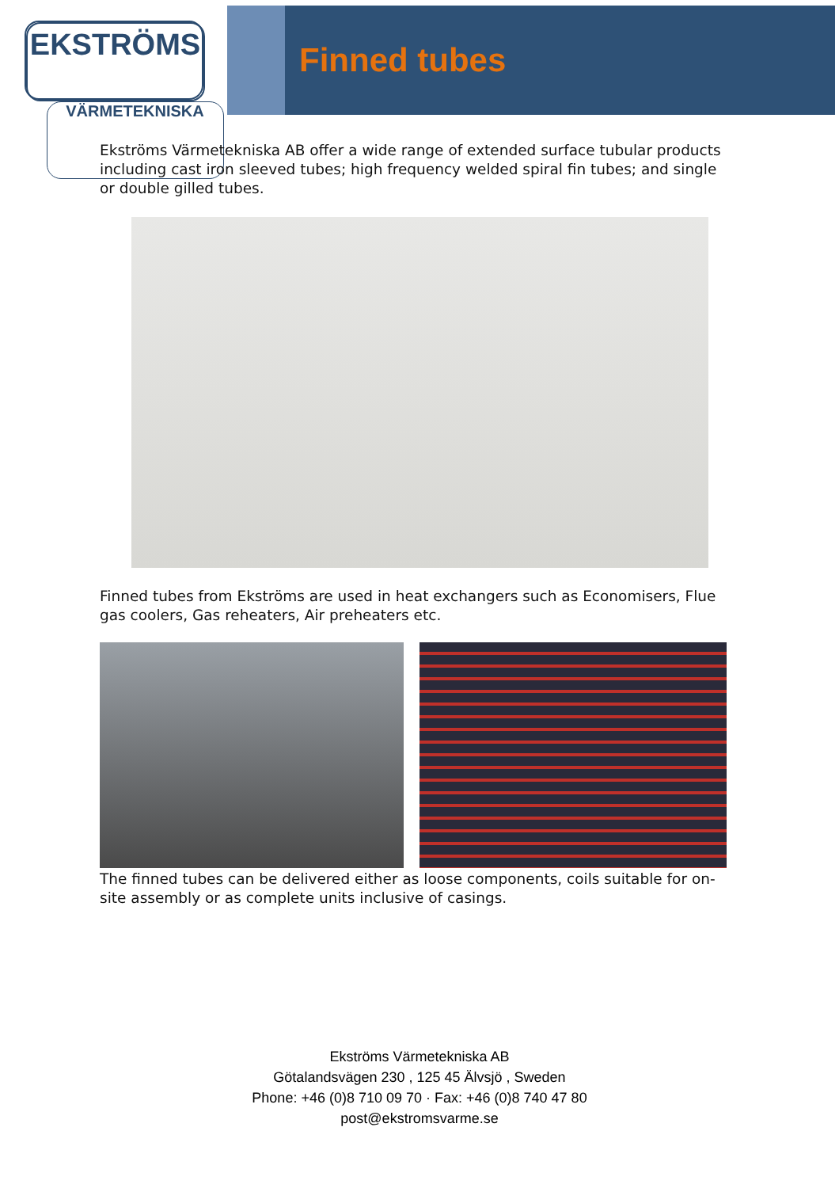EKSTRÖMS
VÄRMETEKNISKA
Finned tubes
Ekströms Värmetekniska AB offer a wide range of extended surface tubular products including cast iron sleeved tubes; high frequency welded spiral fin tubes; and single or double gilled tubes.
Finned tubes from Ekströms are used in heat exchangers such as Economisers, Flue gas coolers, Gas reheaters, Air preheaters etc.
The finned tubes can be delivered either as loose components, coils suitable for on-site assembly or as complete units inclusive of casings.
Ekströms Värmetekniska AB
Götalandsvägen 230 , 125 45 Älvsjö , Sweden
Phone: +46 (0)8 710 09 70 · Fax: +46 (0)8 740 47 80
post@ekstromsvarme.se